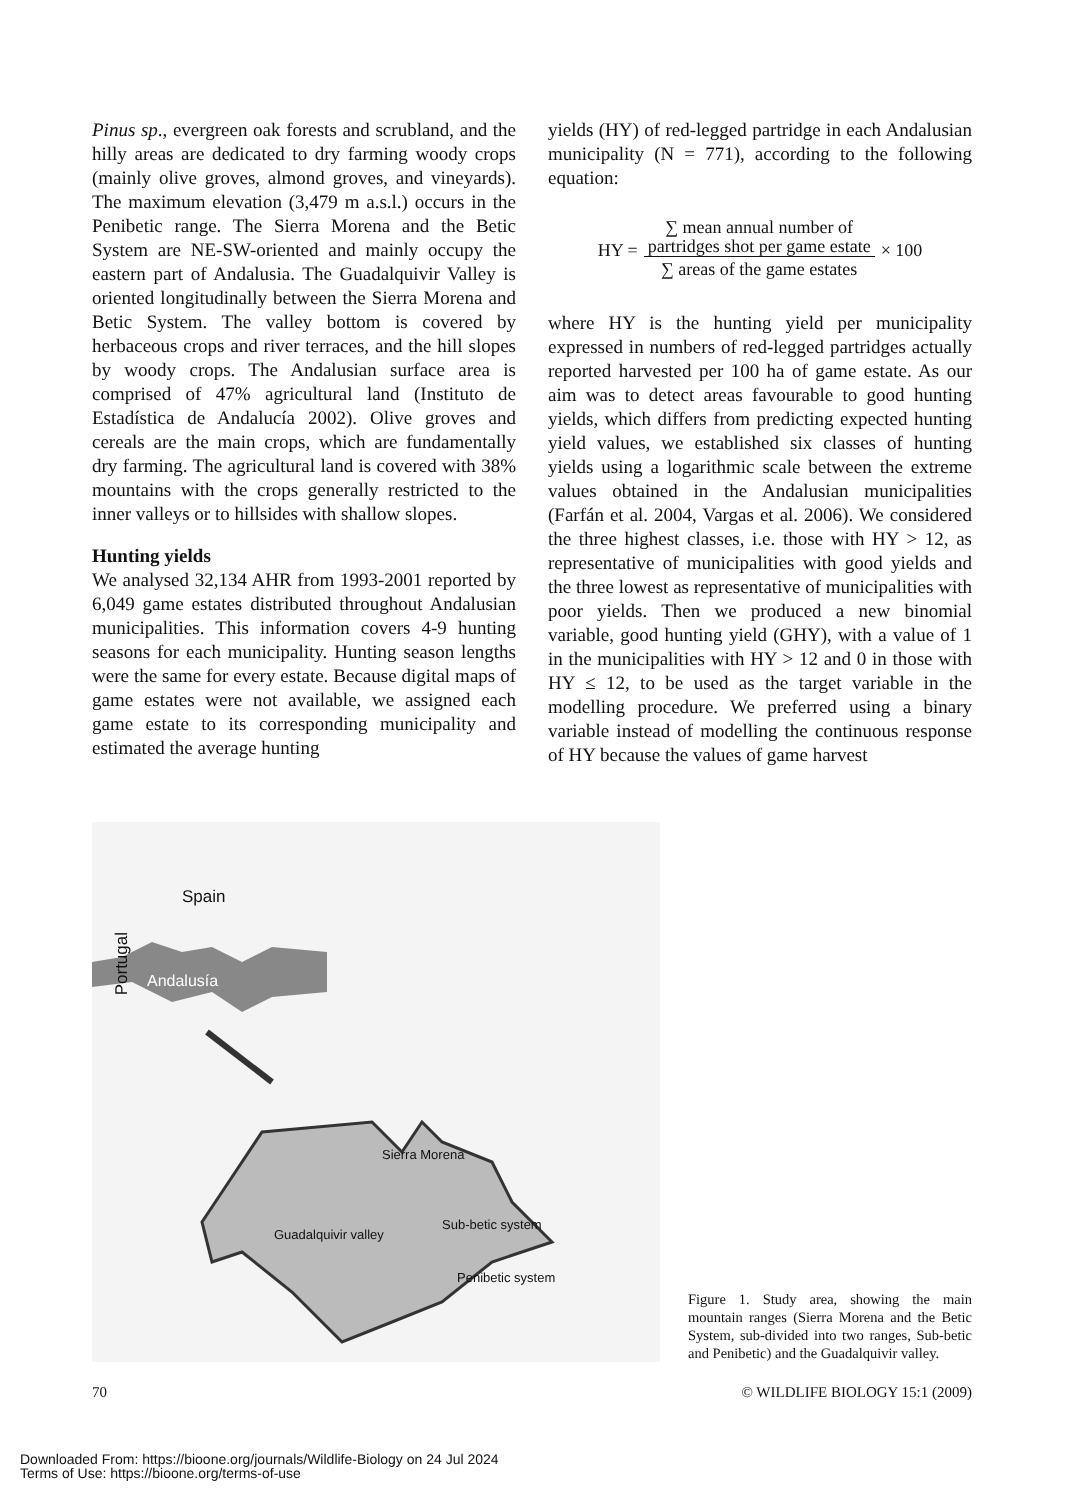Pinus sp., evergreen oak forests and scrubland, and the hilly areas are dedicated to dry farming woody crops (mainly olive groves, almond groves, and vineyards). The maximum elevation (3,479 m a.s.l.) occurs in the Penibetic range. The Sierra Morena and the Betic System are NE-SW-oriented and mainly occupy the eastern part of Andalusia. The Guadalquivir Valley is oriented longitudinally between the Sierra Morena and Betic System. The valley bottom is covered by herbaceous crops and river terraces, and the hill slopes by woody crops. The Andalusian surface area is comprised of 47% agricultural land (Instituto de Estadística de Andalucía 2002). Olive groves and cereals are the main crops, which are fundamentally dry farming. The agricultural land is covered with 38% mountains with the crops generally restricted to the inner valleys or to hillsides with shallow slopes.
Hunting yields
We analysed 32,134 AHR from 1993-2001 reported by 6,049 game estates distributed throughout Andalusian municipalities. This information covers 4-9 hunting seasons for each municipality. Hunting season lengths were the same for every estate. Because digital maps of game estates were not available, we assigned each game estate to its corresponding municipality and estimated the average hunting
yields (HY) of red-legged partridge in each Andalusian municipality (N = 771), according to the following equation:
HY = ∑ mean annual number of
partridges shot per game estate ∑ areas of the game estates × 100
where HY is the hunting yield per municipality expressed in numbers of red-legged partridges actually reported harvested per 100 ha of game estate. As our aim was to detect areas favourable to good hunting yields, which differs from predicting expected hunting yield values, we established six classes of hunting yields using a logarithmic scale between the extreme values obtained in the Andalusian municipalities (Farfán et al. 2004, Vargas et al. 2006). We considered the three highest classes, i.e. those with HY > 12, as representative of municipalities with good yields and the three lowest as representative of municipalities with poor yields. Then we produced a new binomial variable, good hunting yield (GHY), with a value of 1 in the municipalities with HY > 12 and 0 in those with HY ≤ 12, to be used as the target variable in the modelling procedure. We preferred using a binary variable instead of modelling the continuous response of HY because the values of game harvest
Spain
Portugal
Andalusía
Sierra Morena
Guadalquivir valley
Sub-betic system
Penibetic system
Figure 1. Study area, showing the main mountain ranges (Sierra Morena and the Betic System, sub-divided into two ranges, Sub-betic and Penibetic) and the Guadalquivir valley.
70 © WILDLIFE BIOLOGY 15:1 (2009)
Downloaded From: https://bioone.org/journals/Wildlife-Biology on 24 Jul 2024
Terms of Use: https://bioone.org/terms-of-use